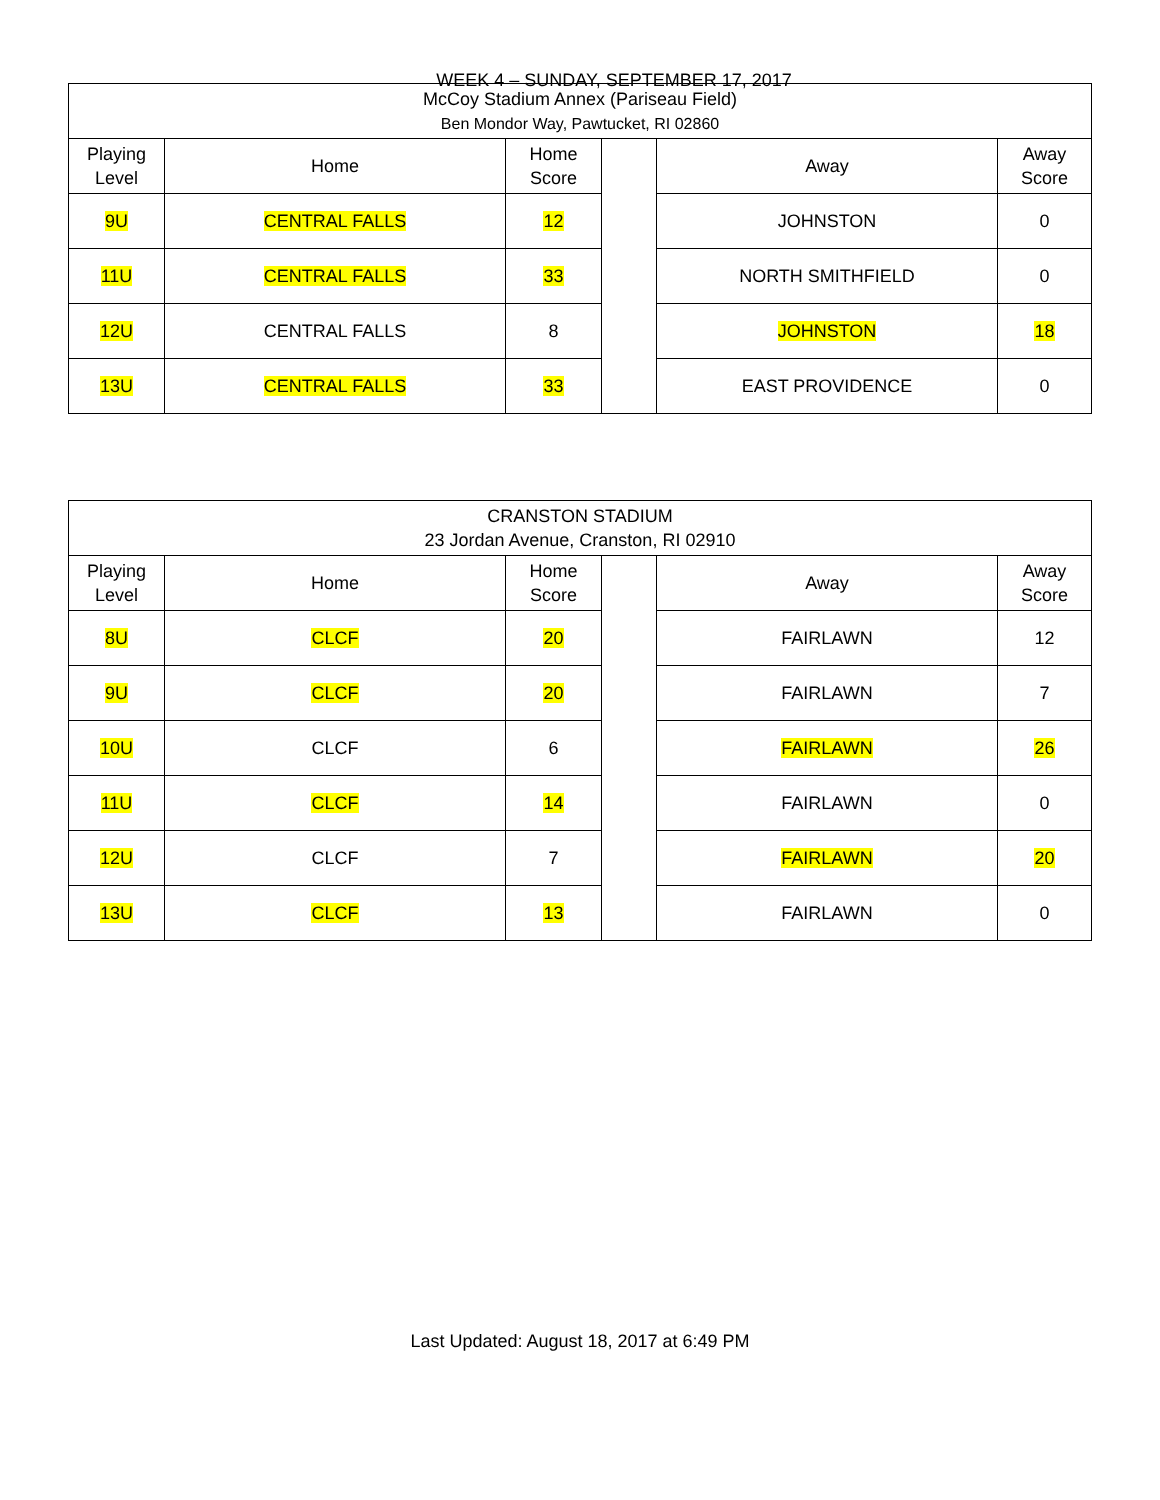WEEK 4 – SUNDAY, SEPTEMBER 17, 2017
| McCoy Stadium Annex (Pariseau Field) Ben Mondor Way, Pawtucket, RI 02860 | | | | | |
| Playing Level | Home | Home Score | | Away | Away Score |
| 9U | CENTRAL FALLS | 12 | | JOHNSTON | 0 |
| 11U | CENTRAL FALLS | 33 | | NORTH SMITHFIELD | 0 |
| 12U | CENTRAL FALLS | 8 | | JOHNSTON | 18 |
| 13U | CENTRAL FALLS | 33 | | EAST PROVIDENCE | 0 |
| CRANSTON STADIUM 23 Jordan Avenue, Cranston, RI 02910 | | | | | |
| Playing Level | Home | Home Score | | Away | Away Score |
| 8U | CLCF | 20 | | FAIRLAWN | 12 |
| 9U | CLCF | 20 | | FAIRLAWN | 7 |
| 10U | CLCF | 6 | | FAIRLAWN | 26 |
| 11U | CLCF | 14 | | FAIRLAWN | 0 |
| 12U | CLCF | 7 | | FAIRLAWN | 20 |
| 13U | CLCF | 13 | | FAIRLAWN | 0 |
Last Updated: August 18, 2017 at 6:49 PM